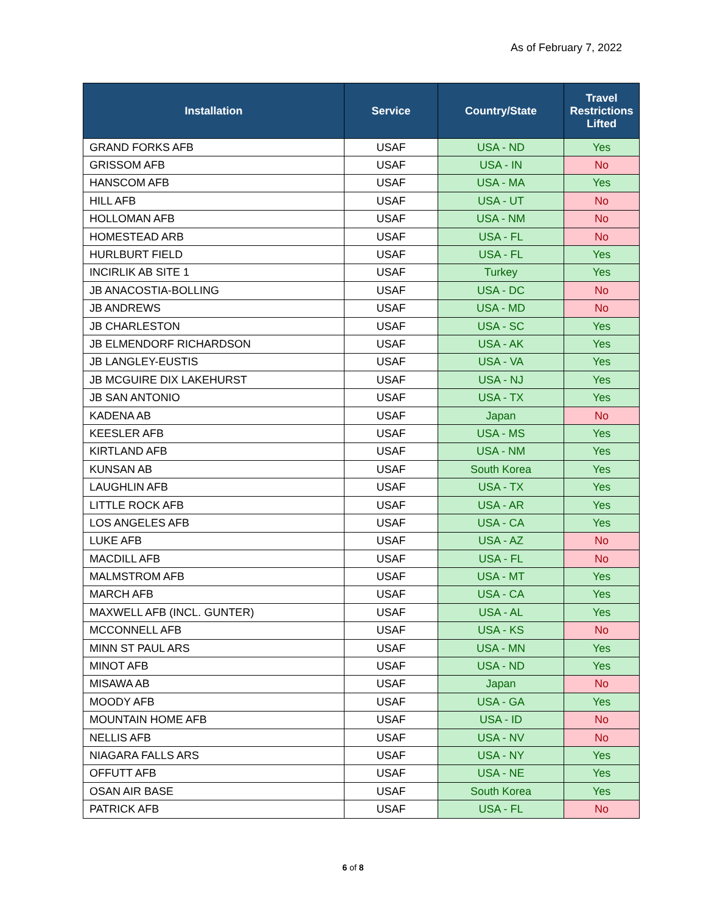As of February 7, 2022
| Installation | Service | Country/State | Travel Restrictions Lifted |
| --- | --- | --- | --- |
| GRAND FORKS AFB | USAF | USA - ND | Yes |
| GRISSOM AFB | USAF | USA - IN | No |
| HANSCOM AFB | USAF | USA - MA | Yes |
| HILL AFB | USAF | USA - UT | No |
| HOLLOMAN AFB | USAF | USA - NM | No |
| HOMESTEAD ARB | USAF | USA - FL | No |
| HURLBURT FIELD | USAF | USA - FL | Yes |
| INCIRLIK AB SITE 1 | USAF | Turkey | Yes |
| JB ANACOSTIA-BOLLING | USAF | USA - DC | No |
| JB ANDREWS | USAF | USA - MD | No |
| JB CHARLESTON | USAF | USA - SC | Yes |
| JB ELMENDORF RICHARDSON | USAF | USA - AK | Yes |
| JB LANGLEY-EUSTIS | USAF | USA - VA | Yes |
| JB MCGUIRE DIX LAKEHURST | USAF | USA - NJ | Yes |
| JB SAN ANTONIO | USAF | USA - TX | Yes |
| KADENA AB | USAF | Japan | No |
| KEESLER AFB | USAF | USA - MS | Yes |
| KIRTLAND AFB | USAF | USA - NM | Yes |
| KUNSAN AB | USAF | South Korea | Yes |
| LAUGHLIN AFB | USAF | USA - TX | Yes |
| LITTLE ROCK AFB | USAF | USA - AR | Yes |
| LOS ANGELES AFB | USAF | USA - CA | Yes |
| LUKE AFB | USAF | USA - AZ | No |
| MACDILL AFB | USAF | USA - FL | No |
| MALMSTROM AFB | USAF | USA - MT | Yes |
| MARCH AFB | USAF | USA - CA | Yes |
| MAXWELL AFB (INCL. GUNTER) | USAF | USA - AL | Yes |
| MCCONNELL AFB | USAF | USA - KS | No |
| MINN ST PAUL ARS | USAF | USA - MN | Yes |
| MINOT AFB | USAF | USA - ND | Yes |
| MISAWA AB | USAF | Japan | No |
| MOODY AFB | USAF | USA - GA | Yes |
| MOUNTAIN HOME AFB | USAF | USA - ID | No |
| NELLIS AFB | USAF | USA - NV | No |
| NIAGARA FALLS ARS | USAF | USA - NY | Yes |
| OFFUTT AFB | USAF | USA - NE | Yes |
| OSAN AIR BASE | USAF | South Korea | Yes |
| PATRICK AFB | USAF | USA - FL | No |
6 of 8